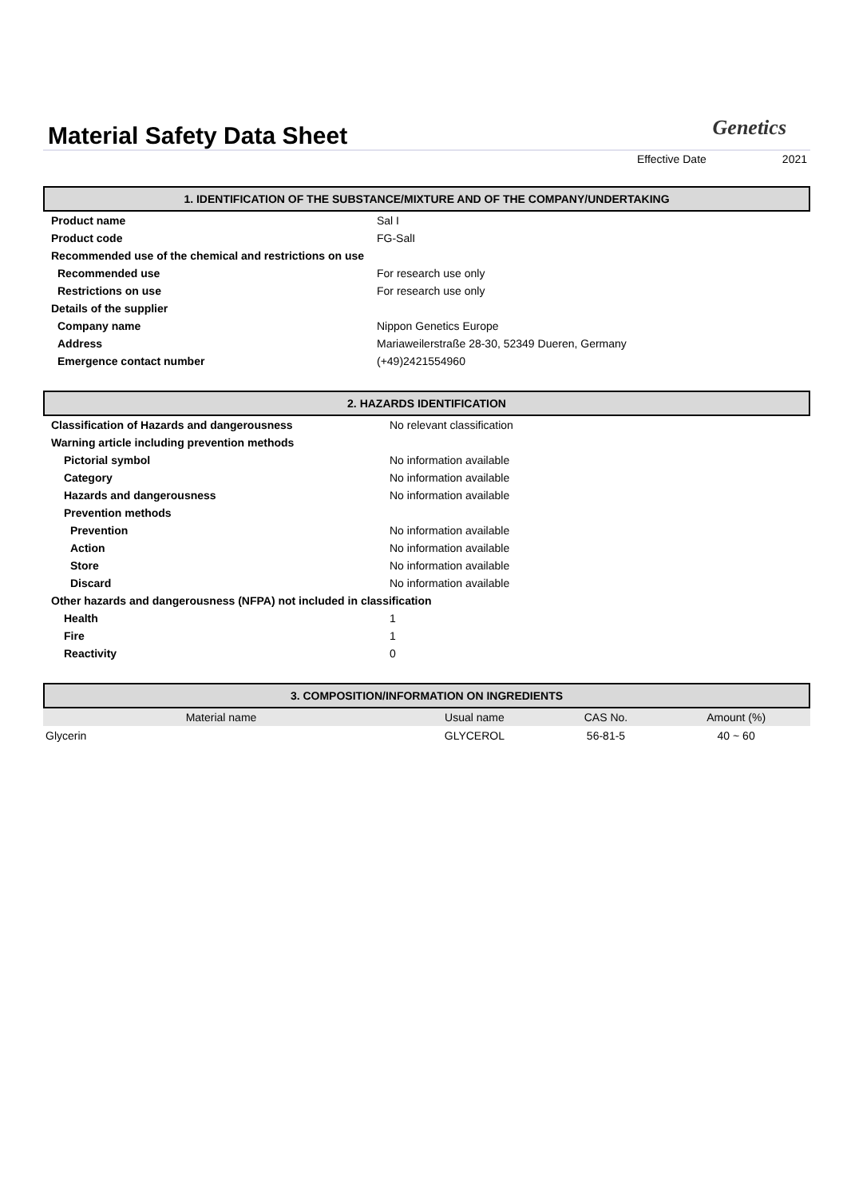Material Safety Data Sheet
Genetics
Effective Date 2021
1. IDENTIFICATION OF THE SUBSTANCE/MIXTURE AND OF THE COMPANY/UNDERTAKING
| Product name | Sal I |
| Product code | FG-SalI |
| Recommended use of the chemical and restrictions on use | |
| Recommended use | For research use only |
| Restrictions on use | For research use only |
| Details of the supplier | |
| Company name | Nippon Genetics Europe |
| Address | Mariaweilerstraße 28-30, 52349 Dueren, Germany |
| Emergence contact number | (+49)2421554960 |
2. HAZARDS IDENTIFICATION
| Classification of Hazards and dangerousness | No relevant classification |
| Warning article including prevention methods | |
| Pictorial symbol | No information available |
| Category | No information available |
| Hazards and dangerousness | No information available |
| Prevention methods | |
| Prevention | No information available |
| Action | No information available |
| Store | No information available |
| Discard | No information available |
| Other hazards and dangerousness (NFPA) not included in classification | |
| Health | 1 |
| Fire | 1 |
| Reactivity | 0 |
3. COMPOSITION/INFORMATION ON INGREDIENTS
| Material name | Usual name | CAS No. | Amount (%) |
| --- | --- | --- | --- |
| Glycerin | GLYCEROL | 56-81-5 | 40 ~ 60 |